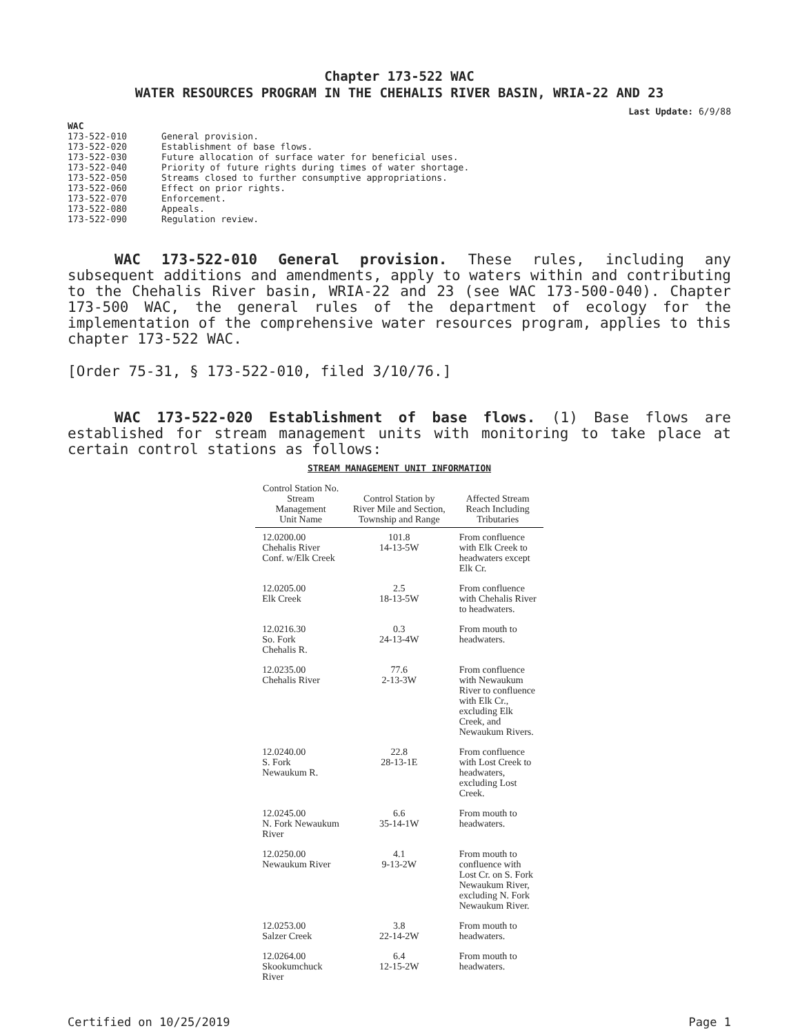Chapter 173-522 WAC
WATER RESOURCES PROGRAM IN THE CHEHALIS RIVER BASIN, WRIA-22 AND 23
Last Update: 6/9/88
WAC
| 173-522-010 | General provision. |
| 173-522-020 | Establishment of base flows. |
| 173-522-030 | Future allocation of surface water for beneficial uses. |
| 173-522-040 | Priority of future rights during times of water shortage. |
| 173-522-050 | Streams closed to further consumptive appropriations. |
| 173-522-060 | Effect on prior rights. |
| 173-522-070 | Enforcement. |
| 173-522-080 | Appeals. |
| 173-522-090 | Regulation review. |
WAC 173-522-010 General provision. These rules, including any subsequent additions and amendments, apply to waters within and contributing to the Chehalis River basin, WRIA-22 and 23 (see WAC 173-500-040). Chapter 173-500 WAC, the general rules of the department of ecology for the implementation of the comprehensive water resources program, applies to this chapter 173-522 WAC.
[Order 75-31, § 173-522-010, filed 3/10/76.]
WAC 173-522-020 Establishment of base flows. (1) Base flows are established for stream management units with monitoring to take place at certain control stations as follows:
STREAM MANAGEMENT UNIT INFORMATION
| Control Station No. Stream Management Unit Name | Control Station by River Mile and Section, Township and Range | Affected Stream Reach Including Tributaries |
| --- | --- | --- |
| 12.0200.00 Chehalis River Conf. w/Elk Creek | 101.8 14-13-5W | From confluence with Elk Creek to headwaters except Elk Cr. |
| 12.0205.00 Elk Creek | 2.5 18-13-5W | From confluence with Chehalis River to headwaters. |
| 12.0216.30 So. Fork Chehalis R. | 0.3 24-13-4W | From mouth to headwaters. |
| 12.0235.00 Chehalis River | 77.6 2-13-3W | From confluence with Newaukum River to confluence with Elk Cr., excluding Elk Creek, and Newaukum Rivers. |
| 12.0240.00 S. Fork Newaukum R. | 22.8 28-13-1E | From confluence with Lost Creek to headwaters, excluding Lost Creek. |
| 12.0245.00 N. Fork Newaukum River | 6.6 35-14-1W | From mouth to headwaters. |
| 12.0250.00 Newaukum River | 4.1 9-13-2W | From mouth to confluence with Lost Cr. on S. Fork Newaukum River, excluding N. Fork Newaukum River. |
| 12.0253.00 Salzer Creek | 3.8 22-14-2W | From mouth to headwaters. |
| 12.0264.00 Skookumchuck River | 6.4 12-15-2W | From mouth to headwaters. |
Certified on 10/25/2019 Page 1